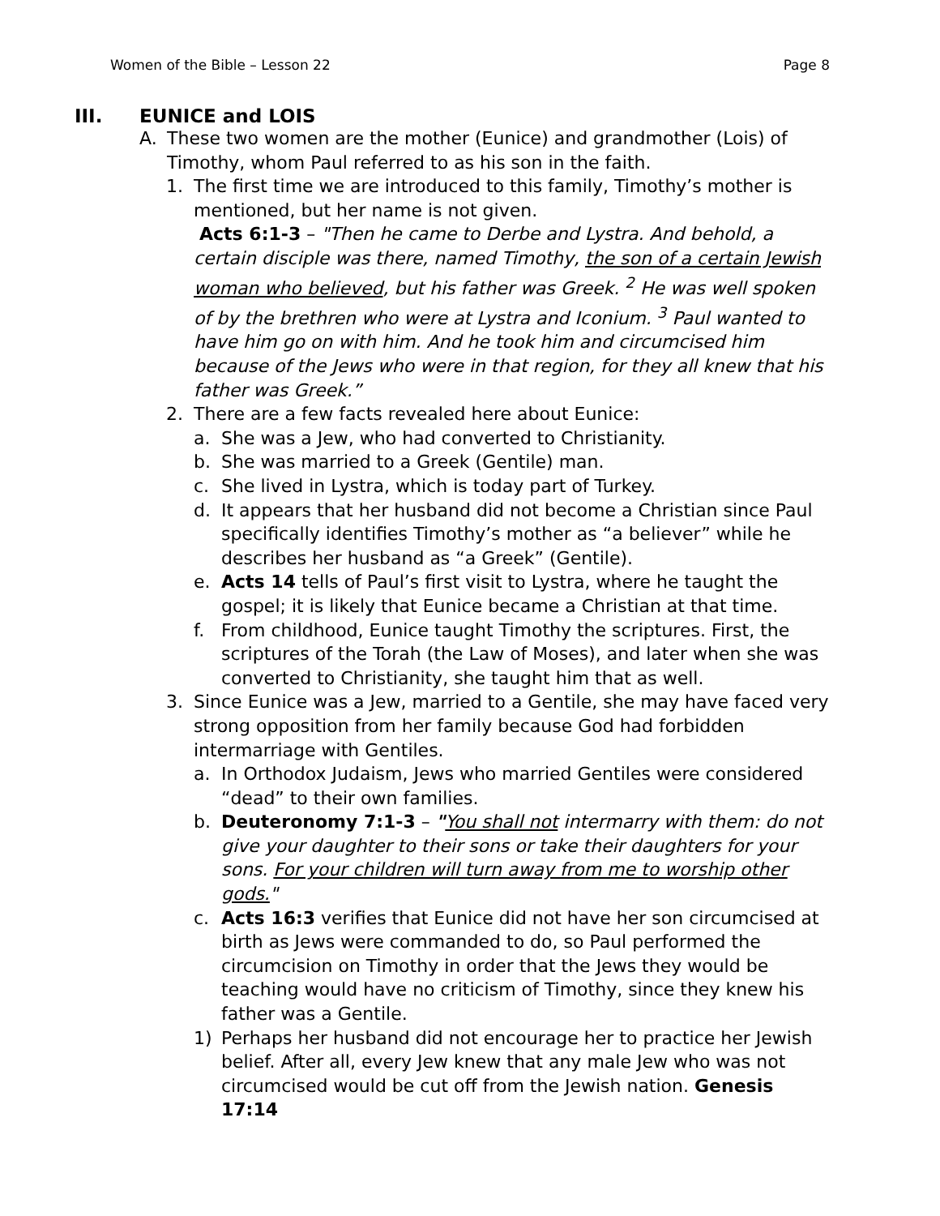Women of the Bible – Lesson 22 Page 8
III. EUNICE and LOIS
A. These two women are the mother (Eunice) and grandmother (Lois) of Timothy, whom Paul referred to as his son in the faith.
1. The first time we are introduced to this family, Timothy’s mother is mentioned, but her name is not given.
Acts 6:1-3 – "Then he came to Derbe and Lystra. And behold, a certain disciple was there, named Timothy, the son of a certain Jewish woman who believed, but his father was Greek. <sup>2</sup> He was well spoken of by the brethren who were at Lystra and Iconium. <sup>3</sup> Paul wanted to have him go on with him. And he took him and circumcised him because of the Jews who were in that region, for they all knew that his father was Greek.”
2. There are a few facts revealed here about Eunice:
a. She was a Jew, who had converted to Christianity.
b. She was married to a Greek (Gentile) man.
c. She lived in Lystra, which is today part of Turkey.
d. It appears that her husband did not become a Christian since Paul specifically identifies Timothy’s mother as “a believer” while he describes her husband as “a Greek” (Gentile).
e. Acts 14 tells of Paul’s first visit to Lystra, where he taught the gospel; it is likely that Eunice became a Christian at that time.
f. From childhood, Eunice taught Timothy the scriptures. First, the scriptures of the Torah (the Law of Moses), and later when she was converted to Christianity, she taught him that as well.
3. Since Eunice was a Jew, married to a Gentile, she may have faced very strong opposition from her family because God had forbidden intermarriage with Gentiles.
a. In Orthodox Judaism, Jews who married Gentiles were considered “dead” to their own families.
b. Deuteronomy 7:1-3 – "You shall not intermarry with them: do not give your daughter to their sons or take their daughters for your sons. For your children will turn away from me to worship other gods."
c. Acts 16:3 verifies that Eunice did not have her son circumcised at birth as Jews were commanded to do, so Paul performed the circumcision on Timothy in order that the Jews they would be teaching would have no criticism of Timothy, since they knew his father was a Gentile.
1) Perhaps her husband did not encourage her to practice her Jewish belief. After all, every Jew knew that any male Jew who was not circumcised would be cut off from the Jewish nation. Genesis 17:14